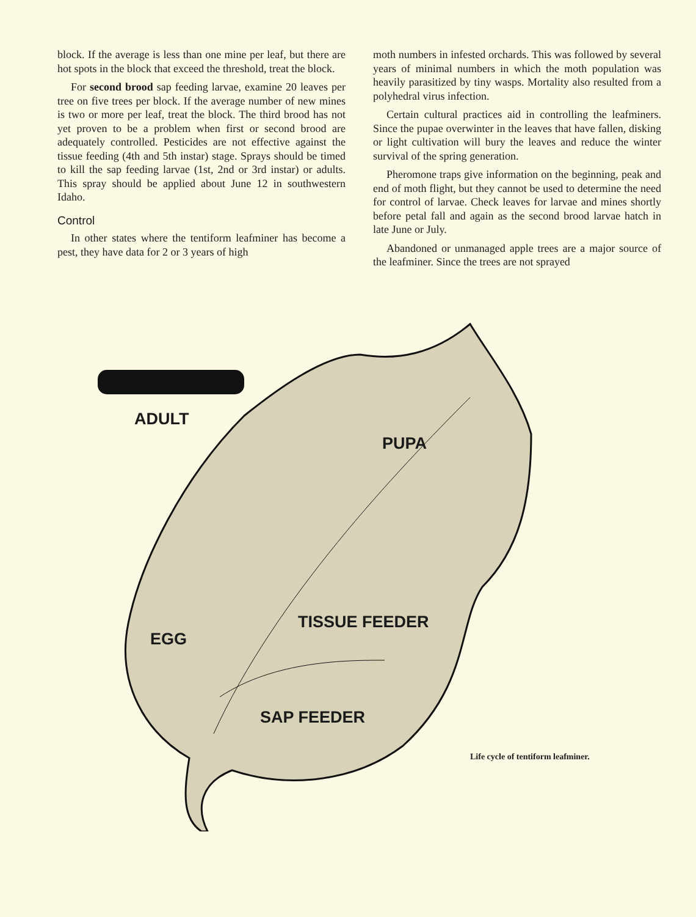block. If the average is less than one mine per leaf, but there are hot spots in the block that exceed the threshold, treat the block.
For second brood sap feeding larvae, examine 20 leaves per tree on five trees per block. If the average number of new mines is two or more per leaf, treat the block. The third brood has not yet proven to be a problem when first or second brood are adequately controlled. Pesticides are not effective against the tissue feeding (4th and 5th instar) stage. Sprays should be timed to kill the sap feeding larvae (1st, 2nd or 3rd instar) or adults. This spray should be applied about June 12 in southwestern Idaho.
Control
In other states where the tentiform leafminer has become a pest, they have data for 2 or 3 years of high
moth numbers in infested orchards. This was followed by several years of minimal numbers in which the moth population was heavily parasitized by tiny wasps. Mortality also resulted from a polyhedral virus infection.
Certain cultural practices aid in controlling the leafminers. Since the pupae overwinter in the leaves that have fallen, disking or light cultivation will bury the leaves and reduce the winter survival of the spring generation.
Pheromone traps give information on the beginning, peak and end of moth flight, but they cannot be used to determine the need for control of larvae. Check leaves for larvae and mines shortly before petal fall and again as the second brood larvae hatch in late June or July.
Abandoned or unmanaged apple trees are a major source of the leafminer. Since the trees are not sprayed
ADULT
PUPA
TISSUE FEEDER
EGG
SAP FEEDER
Life cycle of tentiform leafminer.